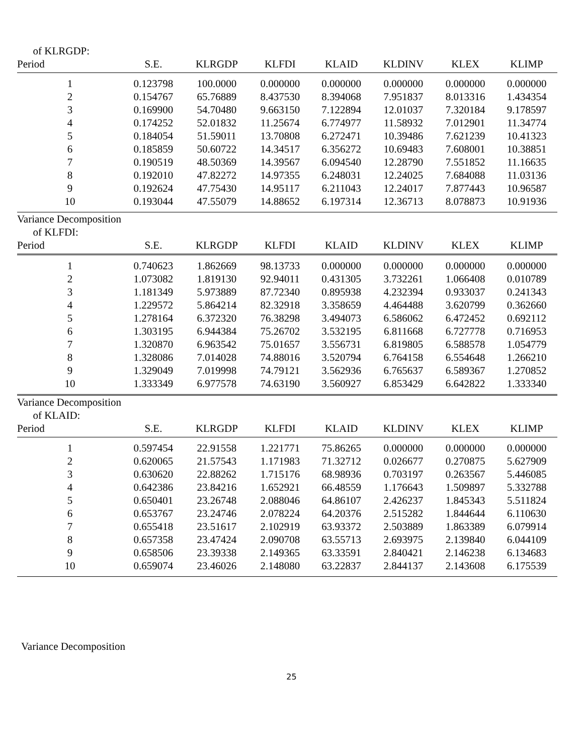| of KLRGDP: | | | | | | | |
| Period | S.E. | KLRGDP | KLFDI | KLAID | KLDINV | KLEX | KLIMP |
| 1 | 0.123798 | 100.0000 | 0.000000 | 0.000000 | 0.000000 | 0.000000 | 0.000000 |
| 2 | 0.154767 | 65.76889 | 8.437530 | 8.394068 | 7.951837 | 8.013316 | 1.434354 |
| 3 | 0.169900 | 54.70480 | 9.663150 | 7.122894 | 12.01037 | 7.320184 | 9.178597 |
| 4 | 0.174252 | 52.01832 | 11.25674 | 6.774977 | 11.58932 | 7.012901 | 11.34774 |
| 5 | 0.184054 | 51.59011 | 13.70808 | 6.272471 | 10.39486 | 7.621239 | 10.41323 |
| 6 | 0.185859 | 50.60722 | 14.34517 | 6.356272 | 10.69483 | 7.608001 | 10.38851 |
| 7 | 0.190519 | 48.50369 | 14.39567 | 6.094540 | 12.28790 | 7.551852 | 11.16635 |
| 8 | 0.192010 | 47.82272 | 14.97355 | 6.248031 | 12.24025 | 7.684088 | 11.03136 |
| 9 | 0.192624 | 47.75430 | 14.95117 | 6.211043 | 12.24017 | 7.877443 | 10.96587 |
| 10 | 0.193044 | 47.55079 | 14.88652 | 6.197314 | 12.36713 | 8.078873 | 10.91936 |
| Variance Decomposition of KLFDI: | | | | | | | |
| Period | S.E. | KLRGDP | KLFDI | KLAID | KLDINV | KLEX | KLIMP |
| 1 | 0.740623 | 1.862669 | 98.13733 | 0.000000 | 0.000000 | 0.000000 | 0.000000 |
| 2 | 1.073082 | 1.819130 | 92.94011 | 0.431305 | 3.732261 | 1.066408 | 0.010789 |
| 3 | 1.181349 | 5.973889 | 87.72340 | 0.895938 | 4.232394 | 0.933037 | 0.241343 |
| 4 | 1.229572 | 5.864214 | 82.32918 | 3.358659 | 4.464488 | 3.620799 | 0.362660 |
| 5 | 1.278164 | 6.372320 | 76.38298 | 3.494073 | 6.586062 | 6.472452 | 0.692112 |
| 6 | 1.303195 | 6.944384 | 75.26702 | 3.532195 | 6.811668 | 6.727778 | 0.716953 |
| 7 | 1.320870 | 6.963542 | 75.01657 | 3.556731 | 6.819805 | 6.588578 | 1.054779 |
| 8 | 1.328086 | 7.014028 | 74.88016 | 3.520794 | 6.764158 | 6.554648 | 1.266210 |
| 9 | 1.329049 | 7.019998 | 74.79121 | 3.562936 | 6.765637 | 6.589367 | 1.270852 |
| 10 | 1.333349 | 6.977578 | 74.63190 | 3.560927 | 6.853429 | 6.642822 | 1.333340 |
| Variance Decomposition of KLAID: | | | | | | | |
| Period | S.E. | KLRGDP | KLFDI | KLAID | KLDINV | KLEX | KLIMP |
| 1 | 0.597454 | 22.91558 | 1.221771 | 75.86265 | 0.000000 | 0.000000 | 0.000000 |
| 2 | 0.620065 | 21.57543 | 1.171983 | 71.32712 | 0.026677 | 0.270875 | 5.627909 |
| 3 | 0.630620 | 22.88262 | 1.715176 | 68.98936 | 0.703197 | 0.263567 | 5.446085 |
| 4 | 0.642386 | 23.84216 | 1.652921 | 66.48559 | 1.176643 | 1.509897 | 5.332788 |
| 5 | 0.650401 | 23.26748 | 2.088046 | 64.86107 | 2.426237 | 1.845343 | 5.511824 |
| 6 | 0.653767 | 23.24746 | 2.078224 | 64.20376 | 2.515282 | 1.844644 | 6.110630 |
| 7 | 0.655418 | 23.51617 | 2.102919 | 63.93372 | 2.503889 | 1.863389 | 6.079914 |
| 8 | 0.657358 | 23.47424 | 2.090708 | 63.55713 | 2.693975 | 2.139840 | 6.044109 |
| 9 | 0.658506 | 23.39338 | 2.149365 | 63.33591 | 2.840421 | 2.146238 | 6.134683 |
| 10 | 0.659074 | 23.46026 | 2.148080 | 63.22837 | 2.844137 | 2.143608 | 6.175539 |
Variance Decomposition
25